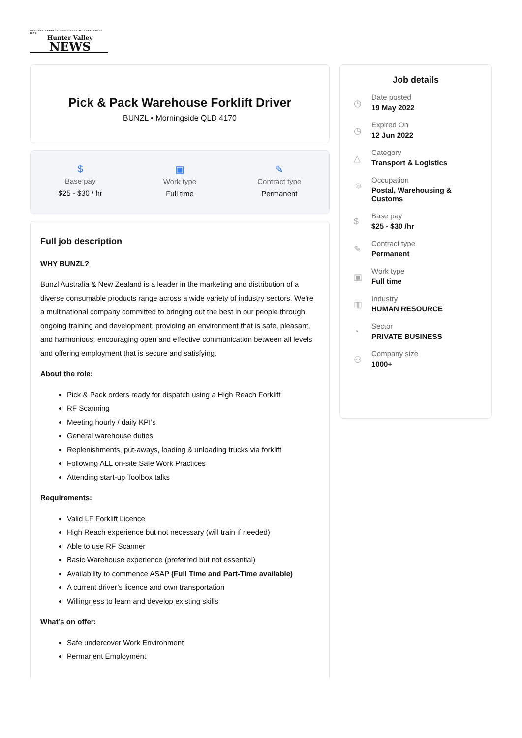PROUDLY SERVING THE UPPER HUNTER SINCE 1872
Hunter Valley
NEWS
Pick & Pack Warehouse Forklift Driver
BUNZL • Morningside QLD 4170
$
Base pay
$25 - $30 / hr
▣
Work type
Full time
✎
Contract type
Permanent
Full job description
WHY BUNZL?
Bunzl Australia & New Zealand is a leader in the marketing and distribution of a diverse consumable products range across a wide variety of industry sectors. We’re a multinational company committed to bringing out the best in our people through ongoing training and development, providing an environment that is safe, pleasant, and harmonious, encouraging open and effective communication between all levels and offering employment that is secure and satisfying.
About the role:
Pick & Pack orders ready for dispatch using a High Reach Forklift
RF Scanning
Meeting hourly / daily KPI’s
General warehouse duties
Replenishments, put-aways, loading & unloading trucks via forklift
Following ALL on-site Safe Work Practices
Attending start-up Toolbox talks
Requirements:
Valid LF Forklift Licence
High Reach experience but not necessary (will train if needed)
Able to use RF Scanner
Basic Warehouse experience (preferred but not essential)
Availability to commence ASAP (Full Time and Part-Time available)
A current driver’s licence and own transportation
Willingness to learn and develop existing skills
What’s on offer:
Safe undercover Work Environment
Permanent Employment
Job details
◷
Date posted
19 May 2022
◷
Expired On
12 Jun 2022
△
Category
Transport & Logistics
☺
Occupation
Postal, Warehousing &
Customs
$
Base pay
$25 - $30 /hr
✎
Contract type
Permanent
▣
Work type
Full time
▥
Industry
HUMAN RESOURCE
◔
Sector
PRIVATE BUSINESS
⚇
Company size
1000+